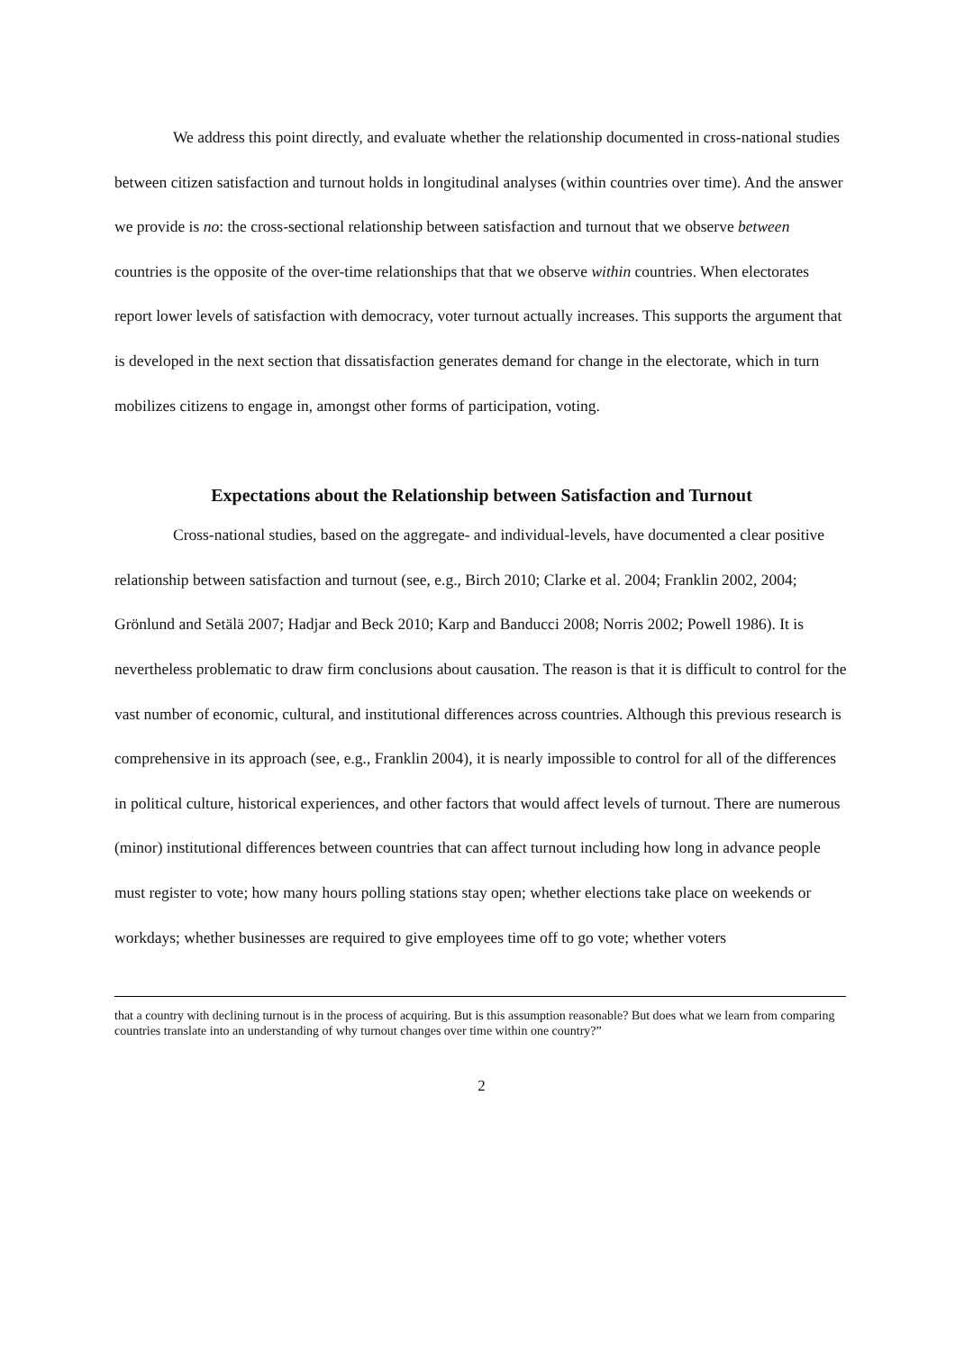We address this point directly, and evaluate whether the relationship documented in cross-national studies between citizen satisfaction and turnout holds in longitudinal analyses (within countries over time). And the answer we provide is no: the cross-sectional relationship between satisfaction and turnout that we observe between countries is the opposite of the over-time relationships that that we observe within countries. When electorates report lower levels of satisfaction with democracy, voter turnout actually increases. This supports the argument that is developed in the next section that dissatisfaction generates demand for change in the electorate, which in turn mobilizes citizens to engage in, amongst other forms of participation, voting.
Expectations about the Relationship between Satisfaction and Turnout
Cross-national studies, based on the aggregate- and individual-levels, have documented a clear positive relationship between satisfaction and turnout (see, e.g., Birch 2010; Clarke et al. 2004; Franklin 2002, 2004; Grönlund and Setälä 2007; Hadjar and Beck 2010; Karp and Banducci 2008; Norris 2002; Powell 1986). It is nevertheless problematic to draw firm conclusions about causation. The reason is that it is difficult to control for the vast number of economic, cultural, and institutional differences across countries. Although this previous research is comprehensive in its approach (see, e.g., Franklin 2004), it is nearly impossible to control for all of the differences in political culture, historical experiences, and other factors that would affect levels of turnout. There are numerous (minor) institutional differences between countries that can affect turnout including how long in advance people must register to vote; how many hours polling stations stay open; whether elections take place on weekends or workdays; whether businesses are required to give employees time off to go vote; whether voters
that a country with declining turnout is in the process of acquiring. But is this assumption reasonable? But does what we learn from comparing countries translate into an understanding of why turnout changes over time within one country?”
2